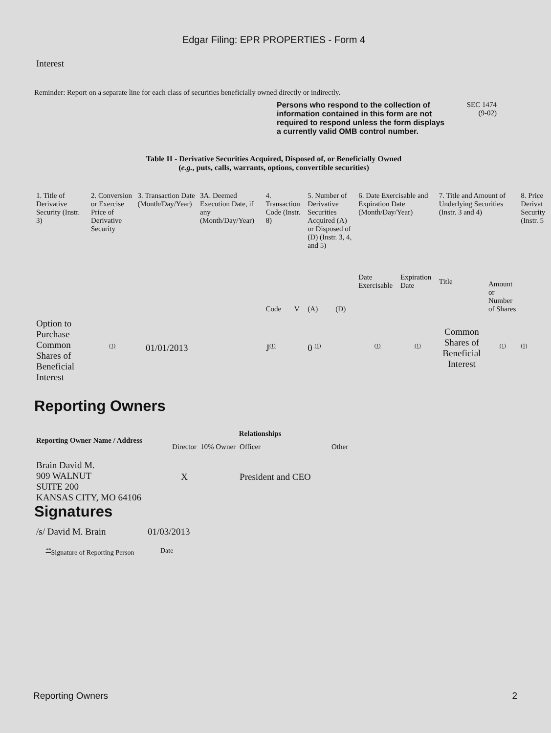Edgar Filing: EPR PROPERTIES - Form 4
Interest
Reminder: Report on a separate line for each class of securities beneficially owned directly or indirectly.
Persons who respond to the collection of information contained in this form are not required to respond unless the form displays a currently valid OMB control number.
SEC 1474
(9-02)
Table II - Derivative Securities Acquired, Disposed of, or Beneficially Owned
(e.g., puts, calls, warrants, options, convertible securities)
| 1. Title of Derivative Security (Instr. 3) | 2. Conversion or Exercise Price of Derivative Security | 3. Transaction Date (Month/Day/Year) | 3A. Deemed Execution Date, if any (Month/Day/Year) | 4. Transaction Code (Instr. 8) | | 5. Number of Derivative Securities Acquired (A) or Disposed of (D) (Instr. 3, 4, and 5) | | 6. Date Exercisable and Expiration Date (Month/Day/Year) | | 7. Title and Amount of Underlying Securities (Instr. 3 and 4) | | 8. Price Derivat Security (Instr. 5 |
| --- | --- | --- | --- | --- | --- | --- | --- | --- | --- | --- | --- | --- |
| | | | | Code | V | (A) | (D) | Date Exercisable | Expiration Date | Title | Amount or Number of Shares | |
| Option to Purchase Common Shares of Beneficial Interest | <sup>(1)</sup> | 01/01/2013 | | J<sup>(1)</sup> | | 0 <sup>(1)</sup> | | <sup>(1)</sup> | <sup>(1)</sup> | Common Shares of Beneficial Interest | <sup>(1)</sup> | <sup>(1)</sup> |
Reporting Owners
| Reporting Owner Name / Address | Relationships | | | |
| --- | --- | --- | --- | --- |
| | Director | 10% Owner | Officer | Other |
| Brain David M. 909 WALNUT SUITE 200 KANSAS CITY, MO 64106 | X | | President and CEO | |
Signatures
| /s/ David M. Brain | 01/03/2013 |
| <sup>**</sup> Signature of Reporting Person | Date |
Reporting Owners 2